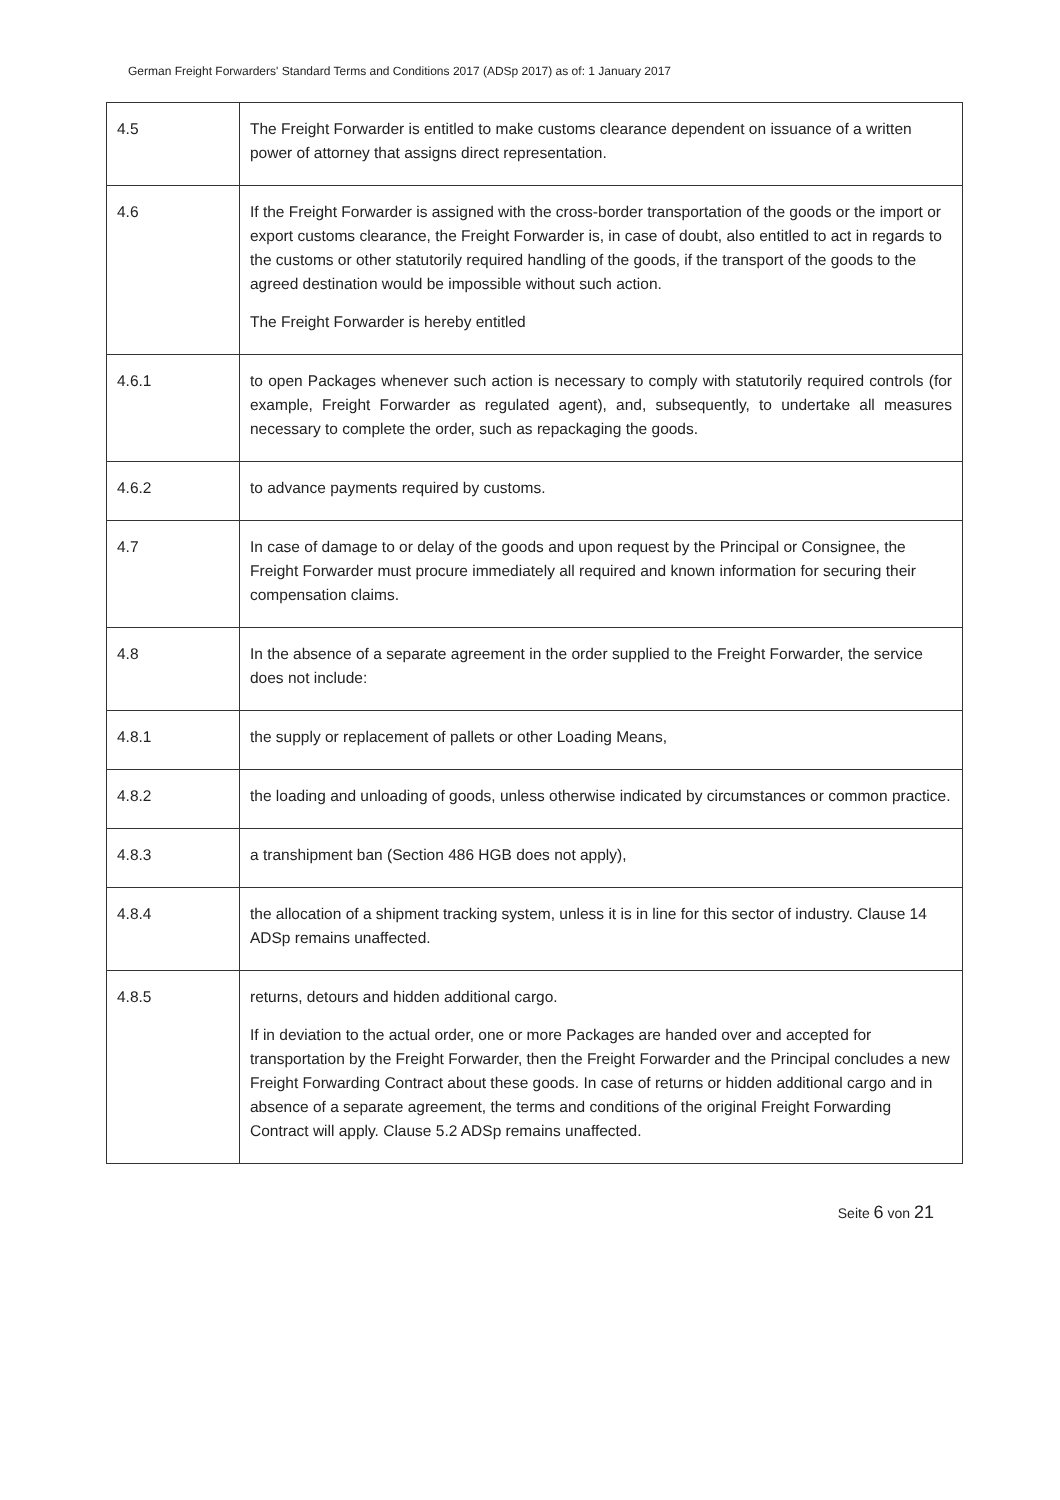German Freight Forwarders' Standard Terms and Conditions 2017 (ADSp 2017) as of: 1 January 2017
| 4.5 | The Freight Forwarder is entitled to make customs clearance dependent on issuance of a written power of attorney that assigns direct representation. |
| 4.6 | If the Freight Forwarder is assigned with the cross-border transportation of the goods or the import or export customs clearance, the Freight Forwarder is, in case of doubt, also entitled to act in regards to the customs or other statutorily required handling of the goods, if the transport of the goods to the agreed destination would be impossible without such action. The Freight Forwarder is hereby entitled |
| 4.6.1 | to open Packages whenever such action is necessary to comply with statutorily required controls (for example, Freight Forwarder as regulated agent), and, subsequently, to undertake all measures necessary to complete the order, such as repackaging the goods. |
| 4.6.2 | to advance payments required by customs. |
| 4.7 | In case of damage to or delay of the goods and upon request by the Principal or Consignee, the Freight Forwarder must procure immediately all required and known information for securing their compensation claims. |
| 4.8 | In the absence of a separate agreement in the order supplied to the Freight Forwarder, the service does not include: |
| 4.8.1 | the supply or replacement of pallets or other Loading Means, |
| 4.8.2 | the loading and unloading of goods, unless otherwise indicated by circumstances or common practice. |
| 4.8.3 | a transhipment ban (Section 486 HGB does not apply), |
| 4.8.4 | the allocation of a shipment tracking system, unless it is in line for this sector of industry. Clause 14 ADSp remains unaffected. |
| 4.8.5 | returns, detours and hidden additional cargo. If in deviation to the actual order, one or more Packages are handed over and accepted for transportation by the Freight Forwarder, then the Freight Forwarder and the Principal concludes a new Freight Forwarding Contract about these goods. In case of returns or hidden additional cargo and in absence of a separate agreement, the terms and conditions of the original Freight Forwarding Contract will apply. Clause 5.2 ADSp remains unaffected. |
Seite 6 von 21